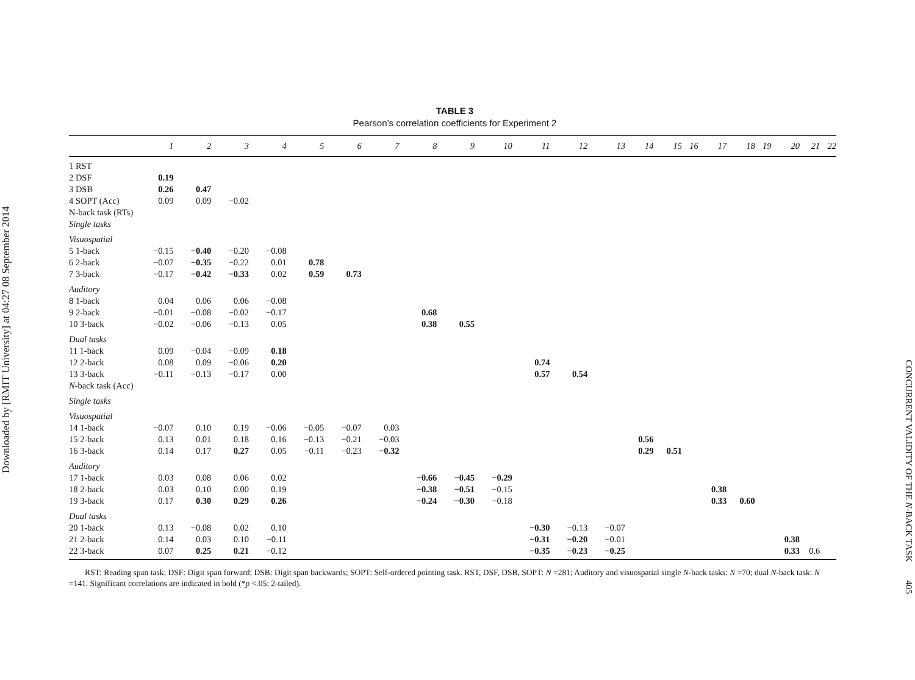Downloaded by [RMIT University] at 04:27 08 September 2014
TABLE 3
Pearson’s correlation coefficients for Experiment 2
| | 1 | 2 | 3 | 4 | 5 | 6 | 7 | 8 | 9 | 10 | 11 | 12 | 13 | 14 | 15 | 16 | 17 | 18 | 19 | 20 | 21 | 22 |
| --- | --- | --- | --- | --- | --- | --- | --- | --- | --- | --- | --- | --- | --- | --- | --- | --- | --- | --- | --- | --- | --- | --- |
| 1 RST | | | | | | | | | | | | | | | | | | | | | | |
| 2 DSF | 0.19 | | | | | | | | | | | | | | | | | | | | | |
| 3 DSB | 0.26 | 0.47 | | | | | | | | | | | | | | | | | | | | |
| 4 SOPT (Acc) | 0.09 | 0.09 | −0.02 | | | | | | | | | | | | | | | | | | | |
| N-back task (RTs) | | | | | | | | | | | | | | | | | | | | | | |
| Single tasks | | | | | | | | | | | | | | | | | | | | | | |
| Visuospatial | | | | | | | | | | | | | | | | | | | | | | |
| 5 1-back | −0.15 | −0.40 | −0.20 | −0.08 | | | | | | | | | | | | | | | | | | |
| 6 2-back | −0.07 | −0.35 | −0.22 | 0.01 | 0.78 | | | | | | | | | | | | | | | | | |
| 7 3-back | −0.17 | −0.42 | −0.33 | 0.02 | 0.59 | 0.73 | | | | | | | | | | | | | | | | |
| Auditory | | | | | | | | | | | | | | | | | | | | | | |
| 8 1-back | 0.04 | 0.06 | 0.06 | −0.08 | | | | | | | | | | | | | | | | | | |
| 9 2-back | −0.01 | −0.08 | −0.02 | −0.17 | | | | 0.68 | | | | | | | | | | | | | | |
| 10 3-back | −0.02 | −0.06 | −0.13 | 0.05 | | | | 0.38 | 0.55 | | | | | | | | | | | | | |
| Dual tasks | | | | | | | | | | | | | | | | | | | | | | |
| 11 1-back | 0.09 | −0.04 | −0.09 | 0.18 | | | | | | | | | | | | | | | | | | |
| 12 2-back | 0.08 | 0.09 | −0.06 | 0.20 | | | | | | | 0.74 | | | | | | | | | | | |
| 13 3-back | −0.11 | −0.13 | −0.17 | 0.00 | | | | | | | 0.57 | 0.54 | | | | | | | | | | |
| N -back task (Acc) | | | | | | | | | | | | | | | | | | | | | | |
| Single tasks | | | | | | | | | | | | | | | | | | | | | | |
| Visuospatial | | | | | | | | | | | | | | | | | | | | | | |
| 14 1-back | −0.07 | 0.10 | 0.19 | −0.06 | −0.05 | −0.07 | 0.03 | | | | | | | | | | | | | | | |
| 15 2-back | 0.13 | 0.01 | 0.18 | 0.16 | −0.13 | −0.21 | −0.03 | | | | | | | 0.56 | | | | | | | | |
| 16 3-back | 0.14 | 0.17 | 0.27 | 0.05 | −0.11 | −0.23 | −0.32 | | | | | | | 0.29 | 0.51 | | | | | | | |
| Auditory | | | | | | | | | | | | | | | | | | | | | | |
| 17 1-back | 0.03 | 0.08 | 0.06 | 0.02 | | | | −0.66 | −0.45 | −0.29 | | | | | | | | | | | | |
| 18 2-back | 0.03 | 0.10 | 0.00 | 0.19 | | | | −0.38 | −0.51 | −0.15 | | | | | | | 0.38 | | | | | |
| 19 3-back | 0.17 | 0.30 | 0.29 | 0.26 | | | | −0.24 | −0.30 | −0.18 | | | | | | | 0.33 | 0.60 | | | | |
| Dual tasks | | | | | | | | | | | | | | | | | | | | | | |
| 20 1-back | 0.13 | −0.08 | 0.02 | 0.10 | | | | | | | −0.30 | −0.13 | −0.07 | | | | | | | | | |
| 21 2-back | 0.14 | 0.03 | 0.10 | −0.11 | | | | | | | −0.31 | −0.20 | −0.01 | | | | | | | 0.38 | | |
| 22 3-back | 0.07 | 0.25 | 0.21 | −0.12 | | | | | | | −0.35 | −0.23 | −0.25 | | | | | | | 0.33 | 0.6 | |
RST: Reading span task; DSF: Digit span forward; DSB: Digit span backwards; SOPT: Self-ordered pointing task. RST, DSF, DSB, SOPT: N =281; Auditory and visuospatial single N-back tasks: N =70; dual N-back task: N =141. Significant correlations are indicated in bold (*p <.05; 2-tailed).
CONCURRENT VALIDITY OF THE N-BACK TASK 405